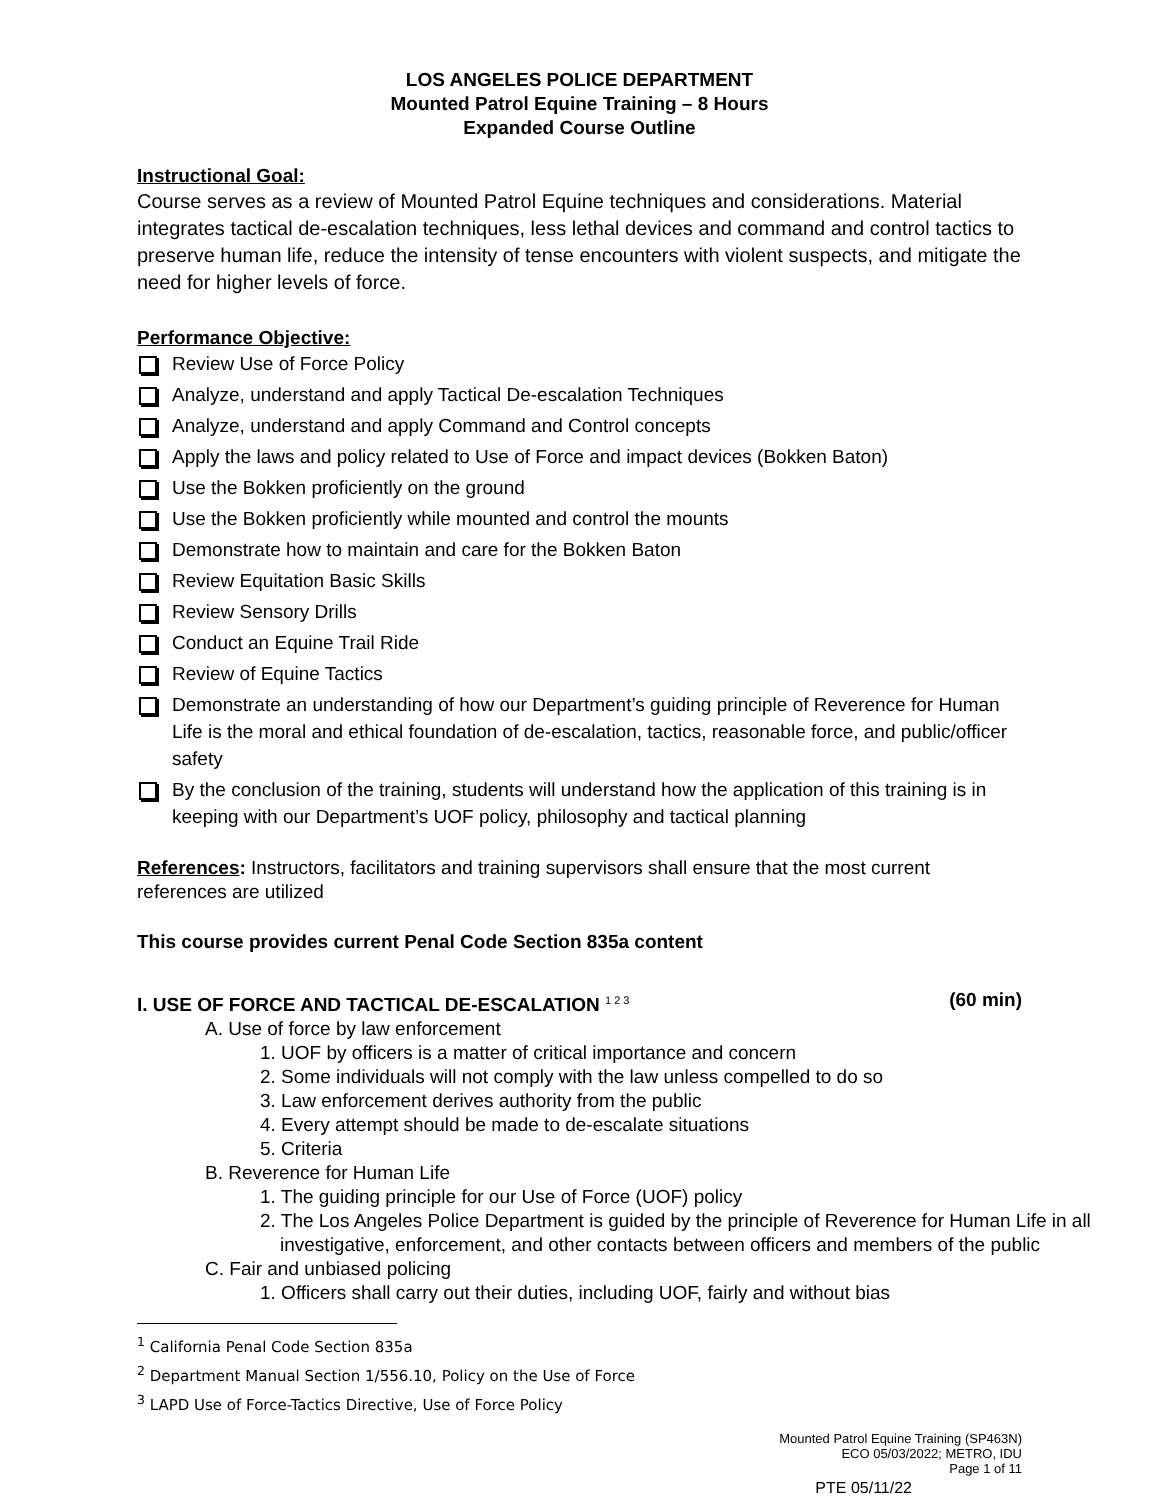LOS ANGELES POLICE DEPARTMENT
Mounted Patrol Equine Training – 8 Hours
Expanded Course Outline
Instructional Goal:
Course serves as a review of Mounted Patrol Equine techniques and considerations. Material integrates tactical de-escalation techniques, less lethal devices and command and control tactics to preserve human life, reduce the intensity of tense encounters with violent suspects, and mitigate the need for higher levels of force.
Performance Objective:
Review Use of Force Policy
Analyze, understand and apply Tactical De-escalation Techniques
Analyze, understand and apply Command and Control concepts
Apply the laws and policy related to Use of Force and impact devices (Bokken Baton)
Use the Bokken proficiently on the ground
Use the Bokken proficiently while mounted and control the mounts
Demonstrate how to maintain and care for the Bokken Baton
Review Equitation Basic Skills
Review Sensory Drills
Conduct an Equine Trail Ride
Review of Equine Tactics
Demonstrate an understanding of how our Department’s guiding principle of Reverence for Human Life is the moral and ethical foundation of de-escalation, tactics, reasonable force, and public/officer safety
By the conclusion of the training, students will understand how the application of this training is in keeping with our Department’s UOF policy, philosophy and tactical planning
References: Instructors, facilitators and training supervisors shall ensure that the most current references are utilized
This course provides current Penal Code Section 835a content
I. USE OF FORCE AND TACTICAL DE-ESCALATION <sup>1 2 3</sup> (60 min)
A. Use of force by law enforcement
1. UOF by officers is a matter of critical importance and concern
2. Some individuals will not comply with the law unless compelled to do so
3. Law enforcement derives authority from the public
4. Every attempt should be made to de-escalate situations
5. Criteria
B. Reverence for Human Life
1. The guiding principle for our Use of Force (UOF) policy
2. The Los Angeles Police Department is guided by the principle of Reverence for Human Life in all investigative, enforcement, and other contacts between officers and members of the public
C. Fair and unbiased policing
1. Officers shall carry out their duties, including UOF, fairly and without bias
<sup>1</sup> California Penal Code Section 835a
<sup>2</sup> Department Manual Section 1/556.10, Policy on the Use of Force
<sup>3</sup> LAPD Use of Force-Tactics Directive, Use of Force Policy
Mounted Patrol Equine Training (SP463N)
ECO 05/03/2022; METRO, IDU
Page 1 of 11
PTE 05/11/22